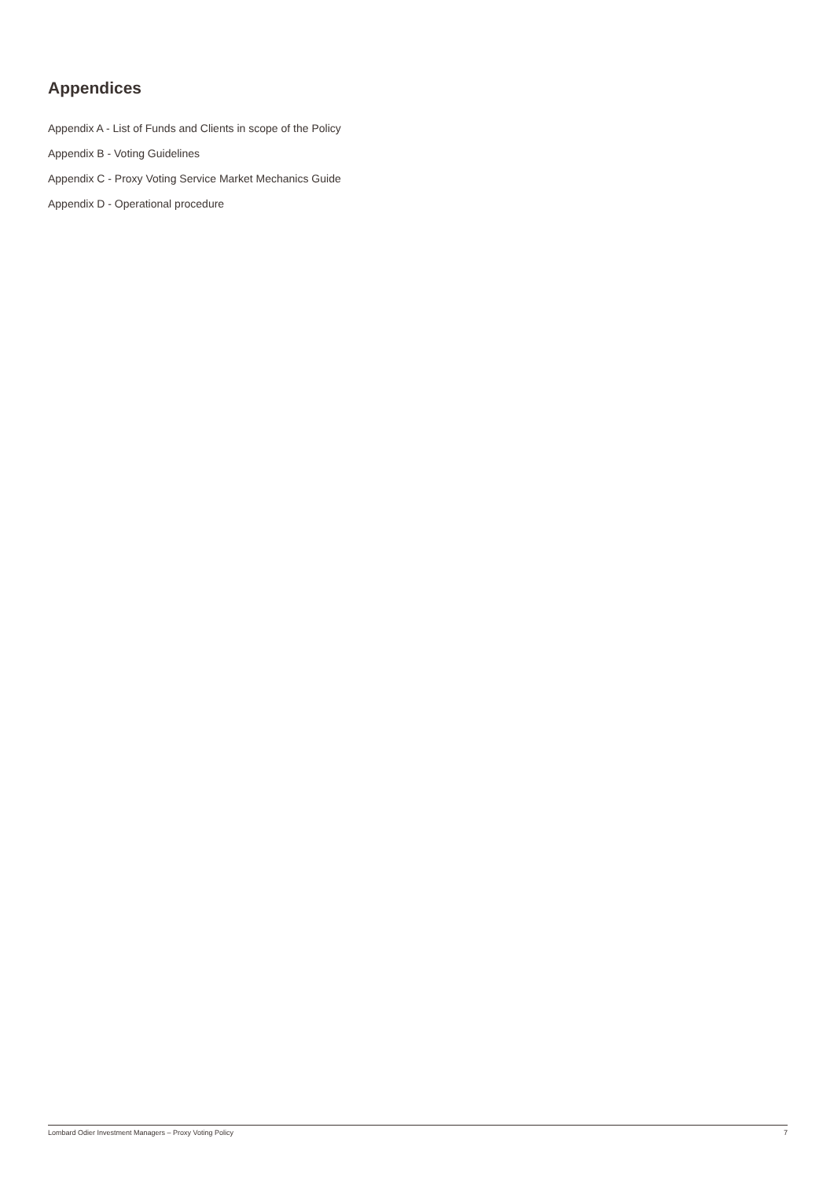Appendices
Appendix A - List of Funds and Clients in scope of the Policy
Appendix B - Voting Guidelines
Appendix C - Proxy Voting Service Market Mechanics Guide
Appendix D - Operational procedure
Lombard Odier Investment Managers – Proxy Voting Policy 7